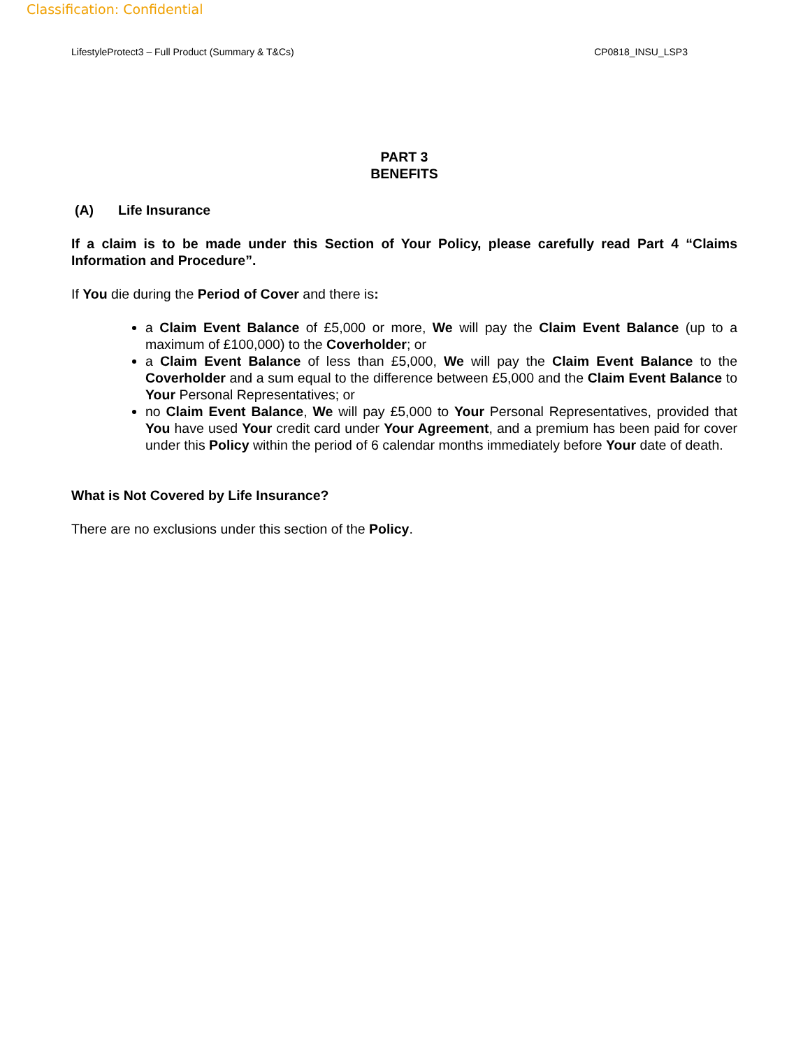Classification: Confidential
LifestyleProtect3 – Full Product (Summary & T&Cs) CP0818_INSU_LSP3
PART 3
BENEFITS
(A) Life Insurance
If a claim is to be made under this Section of Your Policy, please carefully read Part 4 “Claims Information and Procedure”.
If You die during the Period of Cover and there is:
a Claim Event Balance of £5,000 or more, We will pay the Claim Event Balance (up to a maximum of £100,000) to the Coverholder; or
a Claim Event Balance of less than £5,000, We will pay the Claim Event Balance to the Coverholder and a sum equal to the difference between £5,000 and the Claim Event Balance to Your Personal Representatives; or
no Claim Event Balance, We will pay £5,000 to Your Personal Representatives, provided that You have used Your credit card under Your Agreement, and a premium has been paid for cover under this Policy within the period of 6 calendar months immediately before Your date of death.
What is Not Covered by Life Insurance?
There are no exclusions under this section of the Policy.